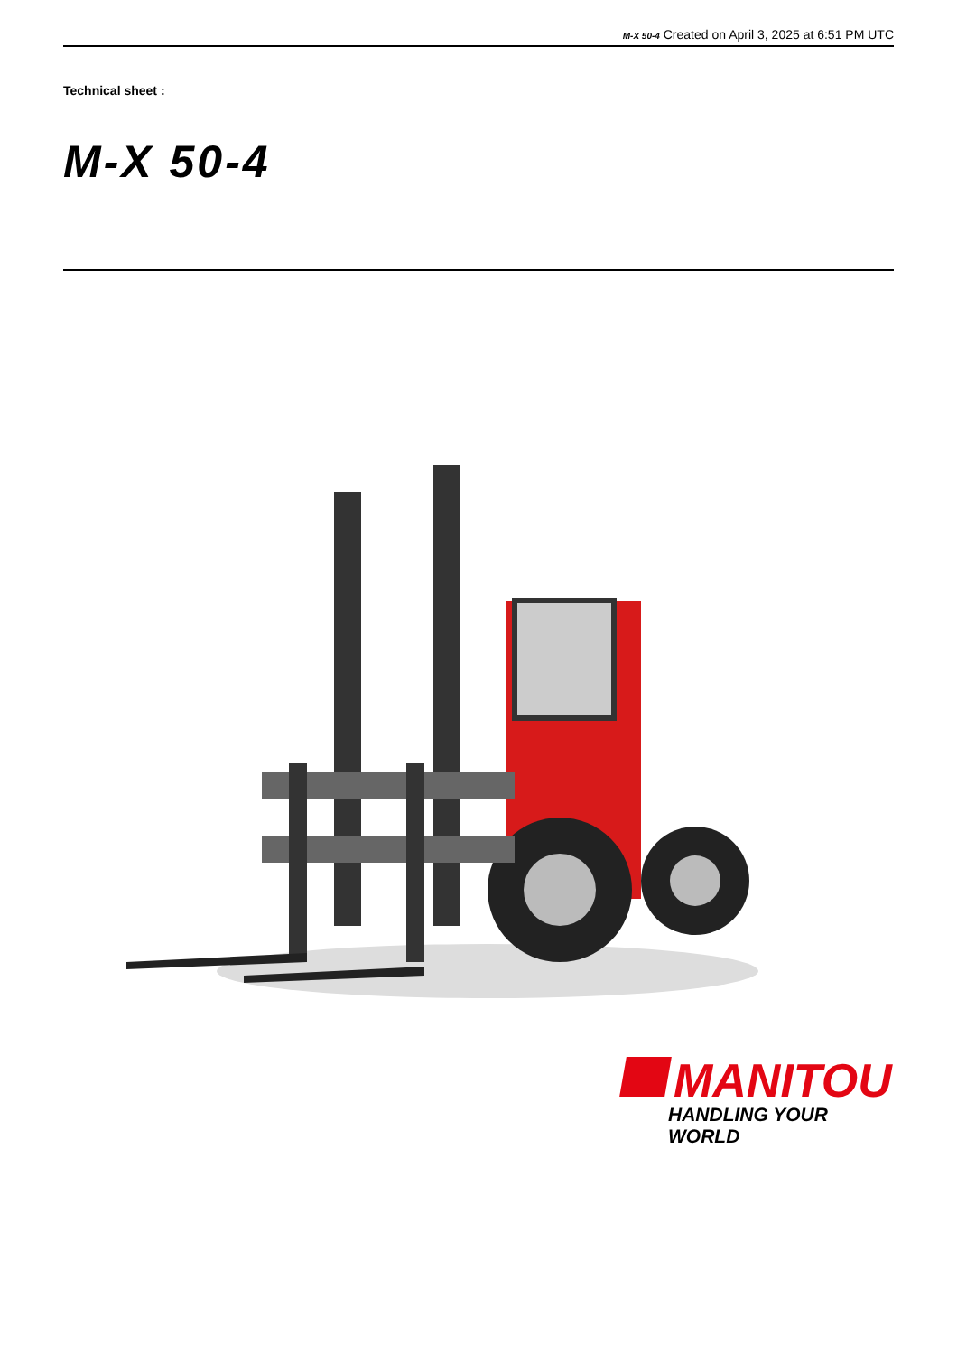M-X 50-4 Created on April 3, 2025 at 6:51 PM UTC
Technical sheet :
M-X 50-4
MANITOU
HANDLING YOUR WORLD